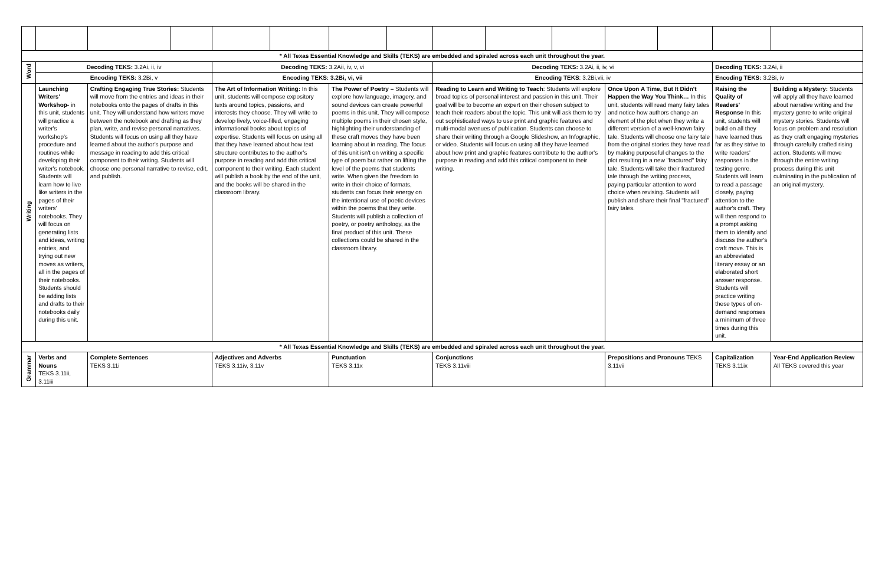| * All Texas Essential Knowledge and Skills (TEKS) are embedded and spiraled across each unit throughout the year. | | | | | | | | | | | | | | |
| Word | Decoding TEKS: 3.2Ai, ii, iv | | | Decoding TEKS: 3.2Aii, iv, v, vi | | | | Decoding TEKS: 3.2Ai, ii, iv, vi | | | | | Decoding TEKS: 3.2Ai, ii | |
| | Encoding TEKS: 3.2Bi, v | | | Encoding TEKS: 3.2Bi, vi, vii | | | | Encoding TEKS : 3.2Bi,vii, iv | | | | | Encoding TEKS: 3.2Bi, iv | |
| Writing | Launching Writers' Workshop- in this unit, students will practice a writer's workshop's procedure and routines while developing their writer's notebook. Students will learn how to live like writers in the pages of their writers' notebooks. They will focus on generating lists and ideas, writing entries, and trying out new moves as writers, all in the pages of their notebooks. Students should be adding lists and drafts to their notebooks daily during this unit. | Crafting Engaging True Stories: Students will move from the entries and ideas in their notebooks onto the pages of drafts in this unit. They will understand how writers move between the notebook and drafting as they plan, write, and revise personal narratives. Students will focus on using all they have learned about the author's purpose and message in reading to add this critical component to their writing. Students will choose one personal narrative to revise, edit, and publish. | | The Art of Information Writing: In this unit, students will compose expository texts around topics, passions, and interests they choose. They will write to develop lively, voice-filled, engaging informational books about topics of expertise. Students will focus on using all that they have learned about how text structure contributes to the author's purpose in reading and add this critical component to their writing. Each student will publish a book by the end of the unit, and the books will be shared in the classroom library. | | The Power of Poetry – Students will explore how language, imagery, and sound devices can create powerful poems in this unit. They will compose multiple poems in their chosen style, highlighting their understanding of these craft moves they have been learning about in reading. The focus of this unit isn't on writing a specific type of poem but rather on lifting the level of the poems that students write. When given the freedom to write in their choice of formats, students can focus their energy on the intentional use of poetic devices within the poems that they write. Students will publish a collection of poetry, or poetry anthology, as the final product of this unit. These collections could be shared in the classroom library. | | Reading to Learn and Writing to Teach : Students will explore broad topics of personal interest and passion in this unit. Their goal will be to become an expert on their chosen subject to teach their readers about the topic. This unit will ask them to try out sophisticated ways to use print and graphic features and multi-modal avenues of publication. Students can choose to share their writing through a Google Slideshow, an Infographic, or video. Students will focus on using all they have learned about how print and graphic features contribute to the author's purpose in reading and add this critical component to their writing. | | | Once Upon A Time, But It Didn't Happen the Way You Think… In this unit, students will read many fairy tales and notice how authors change an element of the plot when they write a different version of a well-known fairy tale. Students will choose one fairy tale from the original stories they have read by making purposeful changes to the plot resulting in a new "fractured" fairy tale. Students will take their fractured tale through the writing process, paying particular attention to word choice when revising. Students will publish and share their final "fractured" fairy tales. | | Raising the Quality of Readers' Response In this unit, students will build on all they have learned thus far as they strive to write readers' responses in the testing genre. Students will learn to read a passage closely, paying attention to the author's craft. They will then respond to a prompt asking them to identify and discuss the author's craft move. This is an abbreviated literary essay or an elaborated short answer response. Students will practice writing these types of on-demand responses a minimum of three times during this unit. | Building a Mystery: Students will apply all they have learned about narrative writing and the mystery genre to write original mystery stories. Students will focus on problem and resolution as they craft engaging mysteries through carefully crafted rising action. Students will move through the entire writing process during this unit culminating in the publication of an original mystery. |
| * All Texas Essential Knowledge and Skills (TEKS) are embedded and spiraled across each unit throughout the year. | | | | | | | | | | | | | | |
| Grammar | Verbs and Nouns TEKS 3.11ii, 3.11iii | Complete Sentences TEKS 3.11i | | Adjectives and Adverbs TEKS 3.11iv, 3.11v | | Punctuation TEKS 3.11x | | Conjunctions TEKS 3.11viii | | | Prepositions and Pronouns TEKS 3.11vii | | Capitalization TEKS 3.11ix | Year-End Application Review All TEKS covered this year |